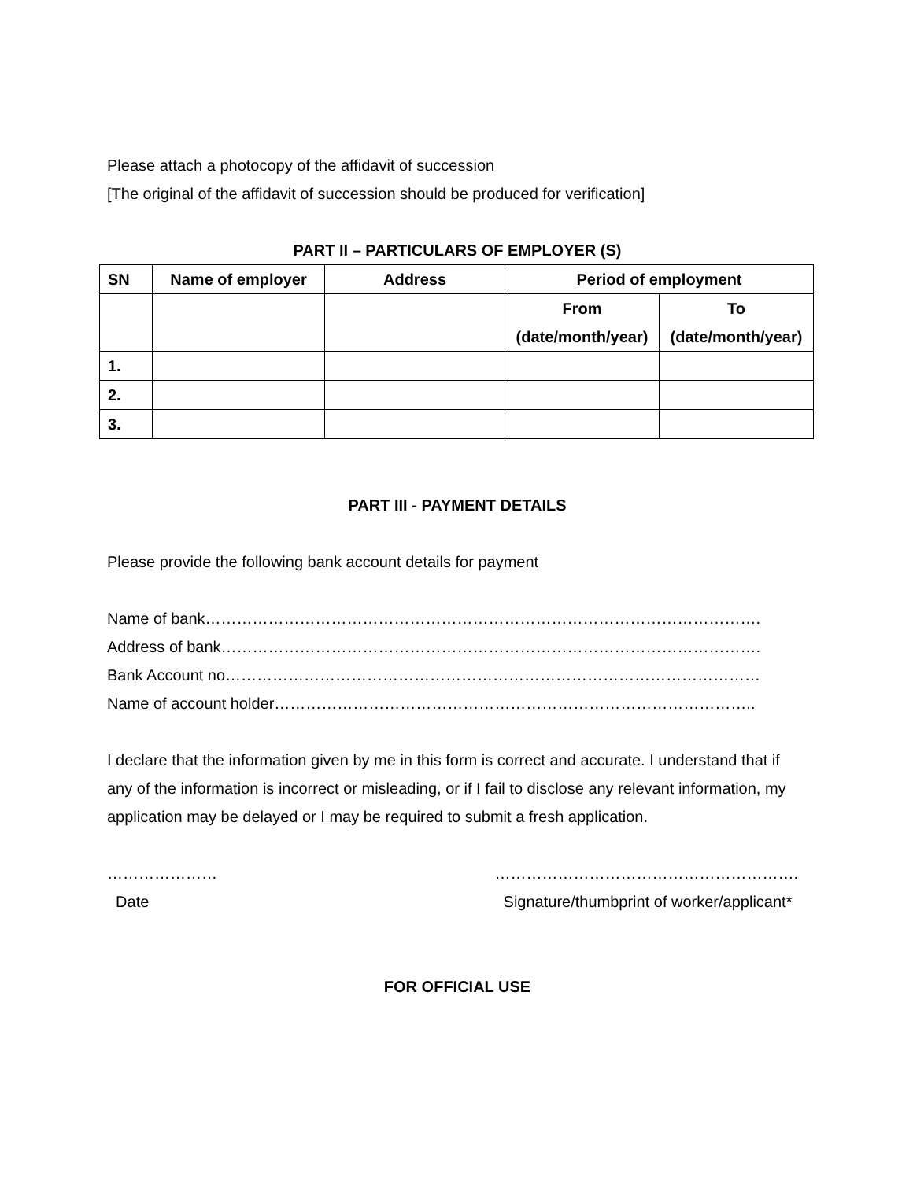Please attach a photocopy of the affidavit of succession
[The original of the affidavit of succession should be produced for verification]
PART II – PARTICULARS OF EMPLOYER (S)
| SN | Name of employer | Address | Period of employment | |
| --- | --- | --- | --- | --- |
| | | | From (date/month/year) | To (date/month/year) |
| 1. | | | | |
| 2. | | | | |
| 3. | | | | |
PART III - PAYMENT DETAILS
Please provide the following bank account details for payment
Name of bank…………………………………………………………………………………………….
Address of bank………………………………………………………………………………………….
Bank Account no…………………………………………………………………………………………
Name of account holder………………………………………………………………………………..
I declare that the information given by me in this form is correct and accurate. I understand that if any of the information is incorrect or misleading, or if I fail to disclose any relevant information, my application may be delayed or I may be required to submit a fresh application.
…………………
Date
………………………………………………….
Signature/thumbprint of worker/applicant*
FOR OFFICIAL USE